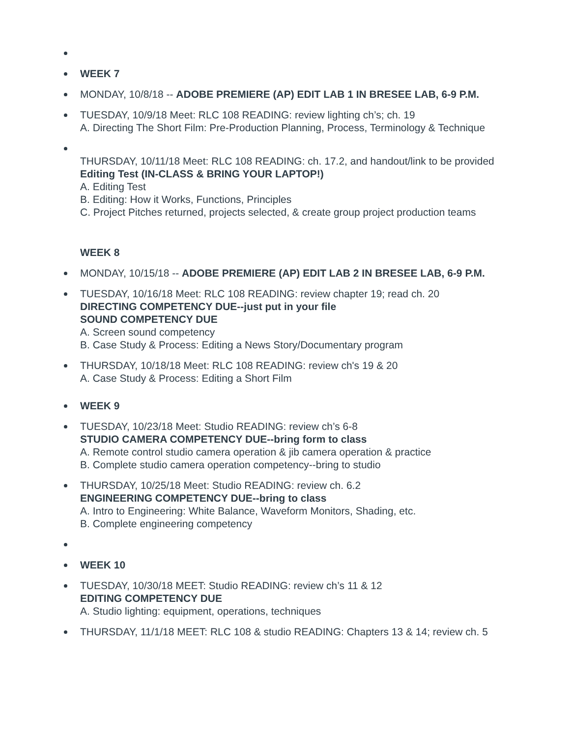WEEK 7
MONDAY, 10/8/18 -- ADOBE PREMIERE (AP) EDIT LAB 1 IN BRESEE LAB, 6-9 P.M.
TUESDAY, 10/9/18 Meet: RLC 108 READING: review lighting ch’s; ch. 19
A. Directing The Short Film: Pre-Production Planning, Process, Terminology & Technique
THURSDAY, 10/11/18 Meet: RLC 108 READING: ch. 17.2, and handout/link to be provided
Editing Test (IN-CLASS & BRING YOUR LAPTOP!)
A. Editing Test
B. Editing: How it Works, Functions, Principles
C. Project Pitches returned, projects selected, & create group project production teams
WEEK 8
MONDAY, 10/15/18 -- ADOBE PREMIERE (AP) EDIT LAB 2 IN BRESEE LAB, 6-9 P.M.
TUESDAY, 10/16/18 Meet: RLC 108 READING: review chapter 19; read ch. 20
DIRECTING COMPETENCY DUE--just put in your file
SOUND COMPETENCY DUE
A. Screen sound competency
B. Case Study & Process: Editing a News Story/Documentary program
THURSDAY, 10/18/18 Meet: RLC 108 READING: review ch's 19 & 20
A. Case Study & Process: Editing a Short Film
WEEK 9
TUESDAY, 10/23/18 Meet: Studio READING: review ch’s 6-8
STUDIO CAMERA COMPETENCY DUE--bring form to class
A. Remote control studio camera operation & jib camera operation & practice
B. Complete studio camera operation competency--bring to studio
THURSDAY, 10/25/18 Meet: Studio READING: review ch. 6.2
ENGINEERING COMPETENCY DUE--bring to class
A. Intro to Engineering: White Balance, Waveform Monitors, Shading, etc.
B. Complete engineering competency
WEEK 10
TUESDAY, 10/30/18 MEET: Studio READING: review ch’s 11 & 12
EDITING COMPETENCY DUE
A. Studio lighting: equipment, operations, techniques
THURSDAY, 11/1/18 MEET: RLC 108 & studio READING: Chapters 13 & 14; review ch. 5